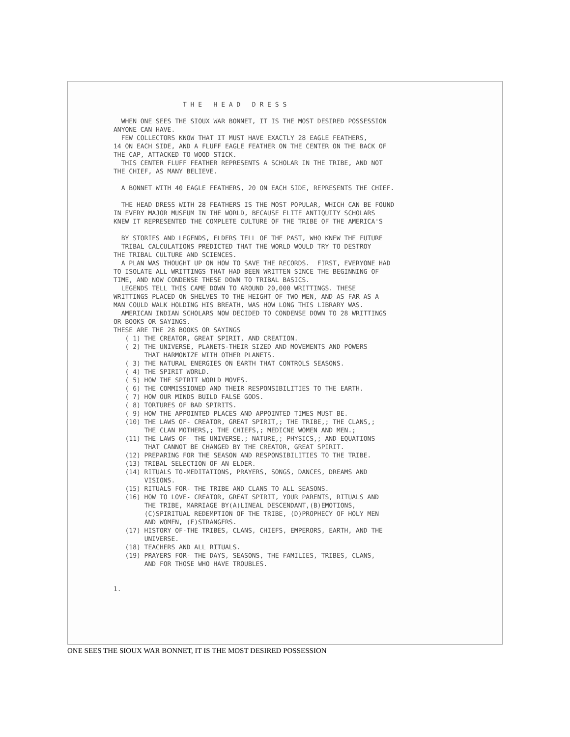T H E H E A D D R E S S WHEN ONE SEES THE SIOUX WAR BONNET, IT IS THE MOST DESIRED POSSESSION ANYONE CAN HAVE. FEW COLLECTORS KNOW THAT IT MUST HAVE EXACTLY 28 EAGLE FEATHERS, 14 ON EACH SIDE, AND A FLUFF EAGLE FEATHER ON THE CENTER ON THE BACK OF THE CAP, ATTACKED TO WOOD STICK. THIS CENTER FLUFF FEATHER REPRESENTS A SCHOLAR IN THE TRIBE, AND NOT THE CHIEF, AS MANY BELIEVE. A BONNET WITH 40 EAGLE FEATHERS, 20 ON EACH SIDE, REPRESENTS THE CHIEF. THE HEAD DRESS WITH 28 FEATHERS IS THE MOST POPULAR, WHICH CAN BE FOUND IN EVERY MAJOR MUSEUM IN THE WORLD, BECAUSE ELITE ANTIQUITY SCHOLARS KNEW IT REPRESENTED THE COMPLETE CULTURE OF THE TRIBE OF THE AMERICA'S BY STORIES AND LEGENDS, ELDERS TELL OF THE PAST, WHO KNEW THE FUTURE TRIBAL CALCULATIONS PREDICTED THAT THE WORLD WOULD TRY TO DESTROY THE TRIBAL CULTURE AND SCIENCES. A PLAN WAS THOUGHT UP ON HOW TO SAVE THE RECORDS. FIRST, EVERYONE HAD TO ISOLATE ALL WRITTINGS THAT HAD BEEN WRITTEN SINCE THE BEGINNING OF TIME, AND NOW CONDENSE THESE DOWN TO TRIBAL BASICS. LEGENDS TELL THIS CAME DOWN TO AROUND 20,000 WRITTINGS. THESE WRITTINGS PLACED ON SHELVES TO THE HEIGHT OF TWO MEN, AND AS FAR AS A MAN COULD WALK HOLDING HIS BREATH, WAS HOW LONG THIS LIBRARY WAS. AMERICAN INDIAN SCHOLARS NOW DECIDED TO CONDENSE DOWN TO 28 WRITTINGS OR BOOKS OR SAYINGS. THESE ARE THE 28 BOOKS OR SAYINGS ( 1) THE CREATOR, GREAT SPIRIT, AND CREATION. ( 2) THE UNIVERSE, PLANETS-THEIR SIZED AND MOVEMENTS AND POWERS THAT HARMONIZE WITH OTHER PLANETS. ( 3) THE NATURAL ENERGIES ON EARTH THAT CONTROLS SEASONS. ( 4) THE SPIRIT WORLD. ( 5) HOW THE SPIRIT WORLD MOVES. ( 6) THE COMMISSIONED AND THEIR RESPONSIBILITIES TO THE EARTH. ( 7) HOW OUR MINDS BUILD FALSE GODS. ( 8) TORTURES OF BAD SPIRITS. ( 9) HOW THE APPOINTED PLACES AND APPOINTED TIMES MUST BE. (10) THE LAWS OF- CREATOR, GREAT SPIRIT,; THE TRIBE,; THE CLANS,; THE CLAN MOTHERS,; THE CHIEFS,; MEDICNE WOMEN AND MEN.; (11) THE LAWS OF- THE UNIVERSE,; NATURE,; PHYSICS,; AND EQUATIONS THAT CANNOT BE CHANGED BY THE CREATOR, GREAT SPIRIT. (12) PREPARING FOR THE SEASON AND RESPONSIBILITIES TO THE TRIBE. (13) TRIBAL SELECTION OF AN ELDER. (14) RITUALS TO-MEDITATIONS, PRAYERS, SONGS, DANCES, DREAMS AND VISIONS. (15) RITUALS FOR- THE TRIBE AND CLANS TO ALL SEASONS. (16) HOW TO LOVE- CREATOR, GREAT SPIRIT, YOUR PARENTS, RITUALS AND THE TRIBE, MARRIAGE BY(A)LINEAL DESCENDANT,(B)EMOTIONS, (C)SPIRITUAL REDEMPTION OF THE TRIBE, (D)PROPHECY OF HOLY MEN AND WOMEN, (E)STRANGERS. (17) HISTORY OF-THE TRIBES, CLANS, CHIEFS, EMPERORS, EARTH, AND THE UNIVERSE. (18) TEACHERS AND ALL RITUALS. (19) PRAYERS FOR- THE DAYS, SEASONS, THE FAMILIES, TRIBES, CLANS, AND FOR THOSE WHO HAVE TROUBLES. 1.
ONE SEES THE SIOUX WAR BONNET, IT IS THE MOST DESIRED POSSESSION